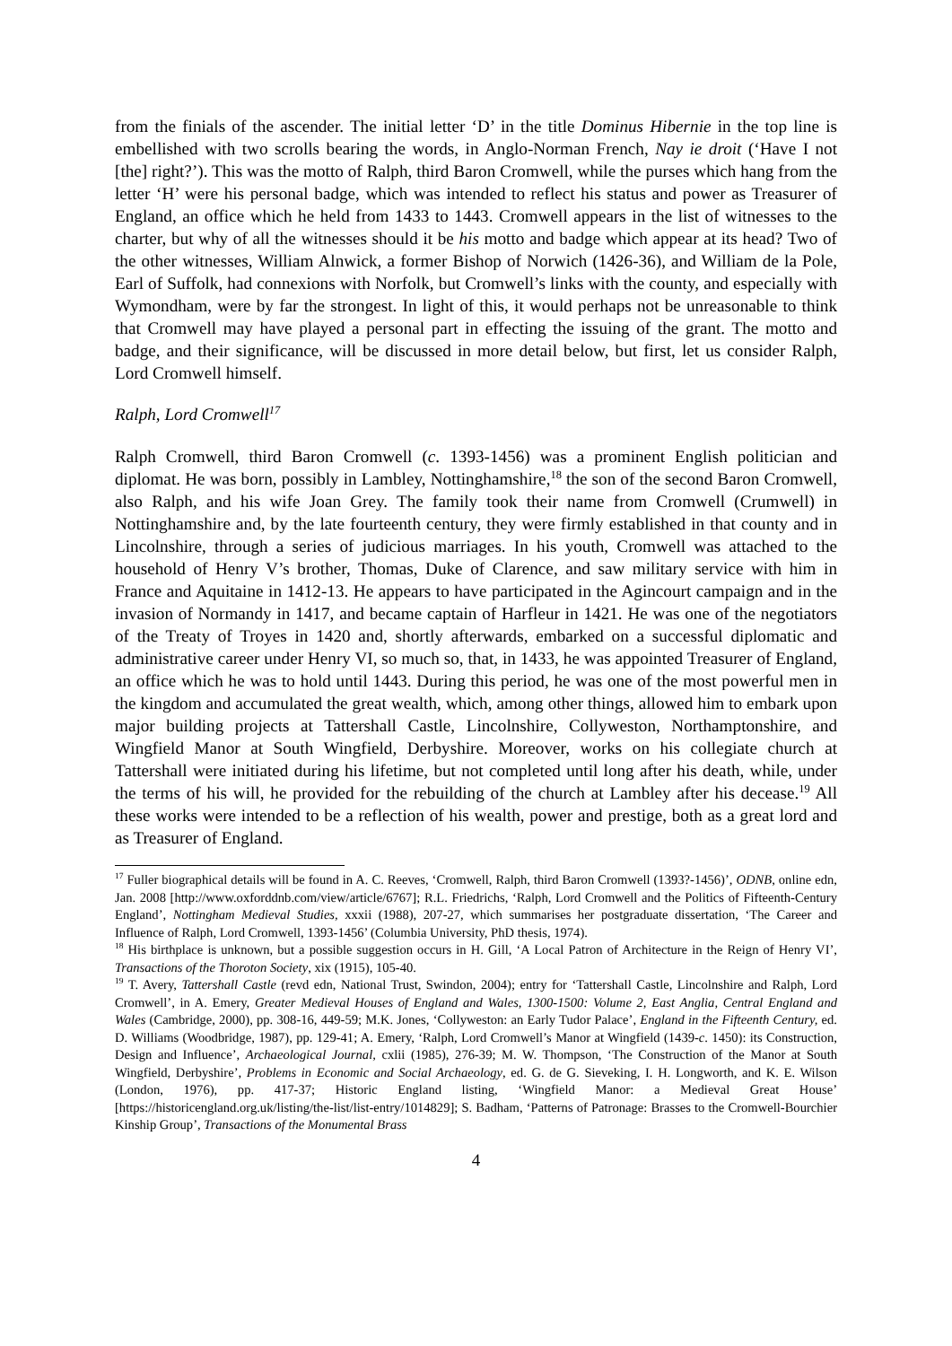from the finials of the ascender. The initial letter ‘D’ in the title Dominus Hibernie in the top line is embellished with two scrolls bearing the words, in Anglo-Norman French, Nay ie droit (‘Have I not [the] right?’). This was the motto of Ralph, third Baron Cromwell, while the purses which hang from the letter ‘H’ were his personal badge, which was intended to reflect his status and power as Treasurer of England, an office which he held from 1433 to 1443. Cromwell appears in the list of witnesses to the charter, but why of all the witnesses should it be his motto and badge which appear at its head? Two of the other witnesses, William Alnwick, a former Bishop of Norwich (1426-36), and William de la Pole, Earl of Suffolk, had connexions with Norfolk, but Cromwell’s links with the county, and especially with Wymondham, were by far the strongest. In light of this, it would perhaps not be unreasonable to think that Cromwell may have played a personal part in effecting the issuing of the grant. The motto and badge, and their significance, will be discussed in more detail below, but first, let us consider Ralph, Lord Cromwell himself.
Ralph, Lord Cromwell<sup>17</sup>
Ralph Cromwell, third Baron Cromwell (c. 1393-1456) was a prominent English politician and diplomat. He was born, possibly in Lambley, Nottinghamshire,<sup>18</sup> the son of the second Baron Cromwell, also Ralph, and his wife Joan Grey. The family took their name from Cromwell (Crumwell) in Nottinghamshire and, by the late fourteenth century, they were firmly established in that county and in Lincolnshire, through a series of judicious marriages. In his youth, Cromwell was attached to the household of Henry V’s brother, Thomas, Duke of Clarence, and saw military service with him in France and Aquitaine in 1412-13. He appears to have participated in the Agincourt campaign and in the invasion of Normandy in 1417, and became captain of Harfleur in 1421. He was one of the negotiators of the Treaty of Troyes in 1420 and, shortly afterwards, embarked on a successful diplomatic and administrative career under Henry VI, so much so, that, in 1433, he was appointed Treasurer of England, an office which he was to hold until 1443. During this period, he was one of the most powerful men in the kingdom and accumulated the great wealth, which, among other things, allowed him to embark upon major building projects at Tattershall Castle, Lincolnshire, Collyweston, Northamptonshire, and Wingfield Manor at South Wingfield, Derbyshire. Moreover, works on his collegiate church at Tattershall were initiated during his lifetime, but not completed until long after his death, while, under the terms of his will, he provided for the rebuilding of the church at Lambley after his decease.<sup>19</sup> All these works were intended to be a reflection of his wealth, power and prestige, both as a great lord and as Treasurer of England.
<sup>17</sup> Fuller biographical details will be found in A. C. Reeves, ‘Cromwell, Ralph, third Baron Cromwell (1393?-1456)’, ODNB, online edn, Jan. 2008 [http://www.oxforddnb.com/view/article/6767]; R.L. Friedrichs, ‘Ralph, Lord Cromwell and the Politics of Fifteenth-Century England’, Nottingham Medieval Studies, xxxii (1988), 207-27, which summarises her postgraduate dissertation, ‘The Career and Influence of Ralph, Lord Cromwell, 1393-1456’ (Columbia University, PhD thesis, 1974).
<sup>18</sup> His birthplace is unknown, but a possible suggestion occurs in H. Gill, ‘A Local Patron of Architecture in the Reign of Henry VI’, Transactions of the Thoroton Society, xix (1915), 105-40.
<sup>19</sup> T. Avery, Tattershall Castle (revd edn, National Trust, Swindon, 2004); entry for ‘Tattershall Castle, Lincolnshire and Ralph, Lord Cromwell’, in A. Emery, Greater Medieval Houses of England and Wales, 1300-1500: Volume 2, East Anglia, Central England and Wales (Cambridge, 2000), pp. 308-16, 449-59; M.K. Jones, ‘Collyweston: an Early Tudor Palace’, England in the Fifteenth Century, ed. D. Williams (Woodbridge, 1987), pp. 129-41; A. Emery, ‘Ralph, Lord Cromwell’s Manor at Wingfield (1439-c. 1450): its Construction, Design and Influence’, Archaeological Journal, cxlii (1985), 276-39; M. W. Thompson, ‘The Construction of the Manor at South Wingfield, Derbyshire’, Problems in Economic and Social Archaeology, ed. G. de G. Sieveking, I. H. Longworth, and K. E. Wilson (London, 1976), pp. 417-37; Historic England listing, ‘Wingfield Manor: a Medieval Great House’ [https://historicengland.org.uk/listing/the-list/list-entry/1014829]; S. Badham, ‘Patterns of Patronage: Brasses to the Cromwell-Bourchier Kinship Group’, Transactions of the Monumental Brass
4